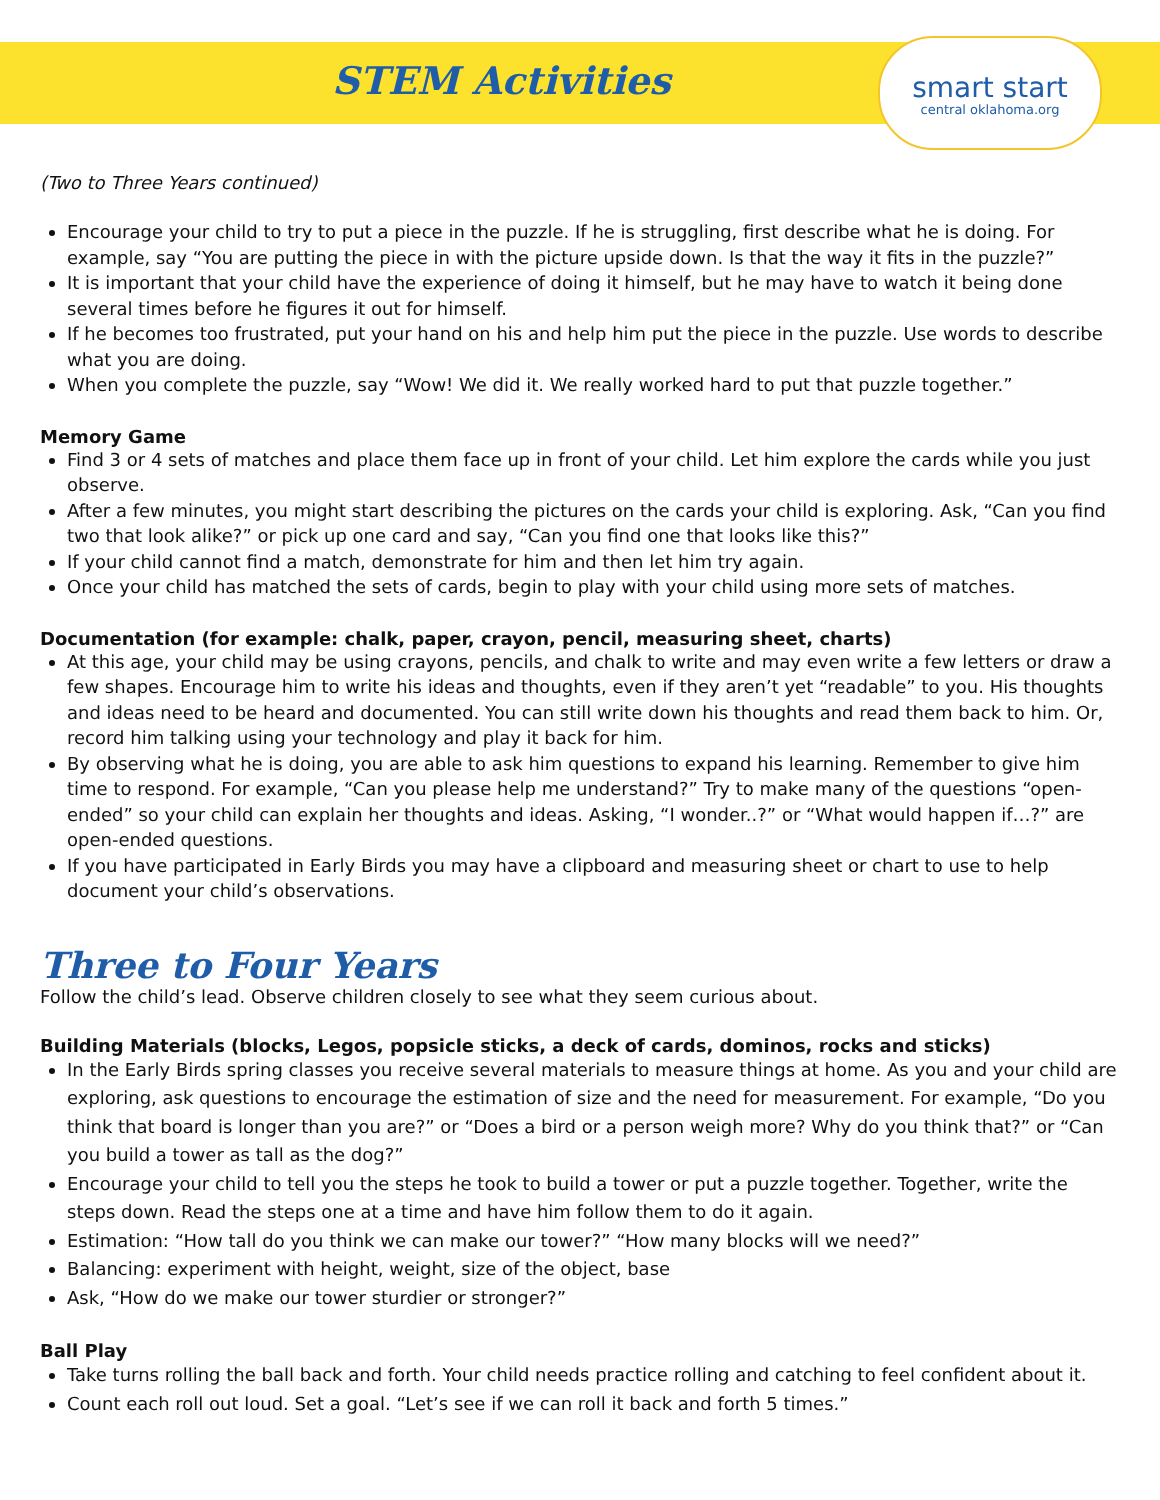STEM Activities
smart start
central oklahoma.org
(Two to Three Years continued)
Encourage your child to try to put a piece in the puzzle. If he is struggling, first describe what he is doing. For example, say “You are putting the piece in with the picture upside down. Is that the way it fits in the puzzle?”
It is important that your child have the experience of doing it himself, but he may have to watch it being done several times before he figures it out for himself.
If he becomes too frustrated, put your hand on his and help him put the piece in the puzzle. Use words to describe what you are doing.
When you complete the puzzle, say “Wow! We did it. We really worked hard to put that puzzle together.”
Memory Game
Find 3 or 4 sets of matches and place them face up in front of your child. Let him explore the cards while you just observe.
After a few minutes, you might start describing the pictures on the cards your child is exploring. Ask, “Can you find two that look alike?” or pick up one card and say, “Can you find one that looks like this?”
If your child cannot find a match, demonstrate for him and then let him try again.
Once your child has matched the sets of cards, begin to play with your child using more sets of matches.
Documentation (for example: chalk, paper, crayon, pencil, measuring sheet, charts)
At this age, your child may be using crayons, pencils, and chalk to write and may even write a few letters or draw a few shapes. Encourage him to write his ideas and thoughts, even if they aren’t yet “readable” to you. His thoughts and ideas need to be heard and documented. You can still write down his thoughts and read them back to him. Or, record him talking using your technology and play it back for him.
By observing what he is doing, you are able to ask him questions to expand his learning. Remember to give him time to respond. For example, “Can you please help me understand?” Try to make many of the questions “open-ended” so your child can explain her thoughts and ideas. Asking, “I wonder..?” or “What would happen if…?” are open-ended questions.
If you have participated in Early Birds you may have a clipboard and measuring sheet or chart to use to help document your child’s observations.
Three to Four Years
Follow the child’s lead. Observe children closely to see what they seem curious about.
Building Materials (blocks, Legos, popsicle sticks, a deck of cards, dominos, rocks and sticks)
In the Early Birds spring classes you receive several materials to measure things at home. As you and your child are exploring, ask questions to encourage the estimation of size and the need for measurement. For example, “Do you think that board is longer than you are?” or “Does a bird or a person weigh more? Why do you think that?” or “Can you build a tower as tall as the dog?”
Encourage your child to tell you the steps he took to build a tower or put a puzzle together. Together, write the steps down. Read the steps one at a time and have him follow them to do it again.
Estimation: “How tall do you think we can make our tower?” “How many blocks will we need?”
Balancing: experiment with height, weight, size of the object, base
Ask, “How do we make our tower sturdier or stronger?”
Ball Play
Take turns rolling the ball back and forth. Your child needs practice rolling and catching to feel confident about it.
Count each roll out loud. Set a goal. “Let’s see if we can roll it back and forth 5 times.”